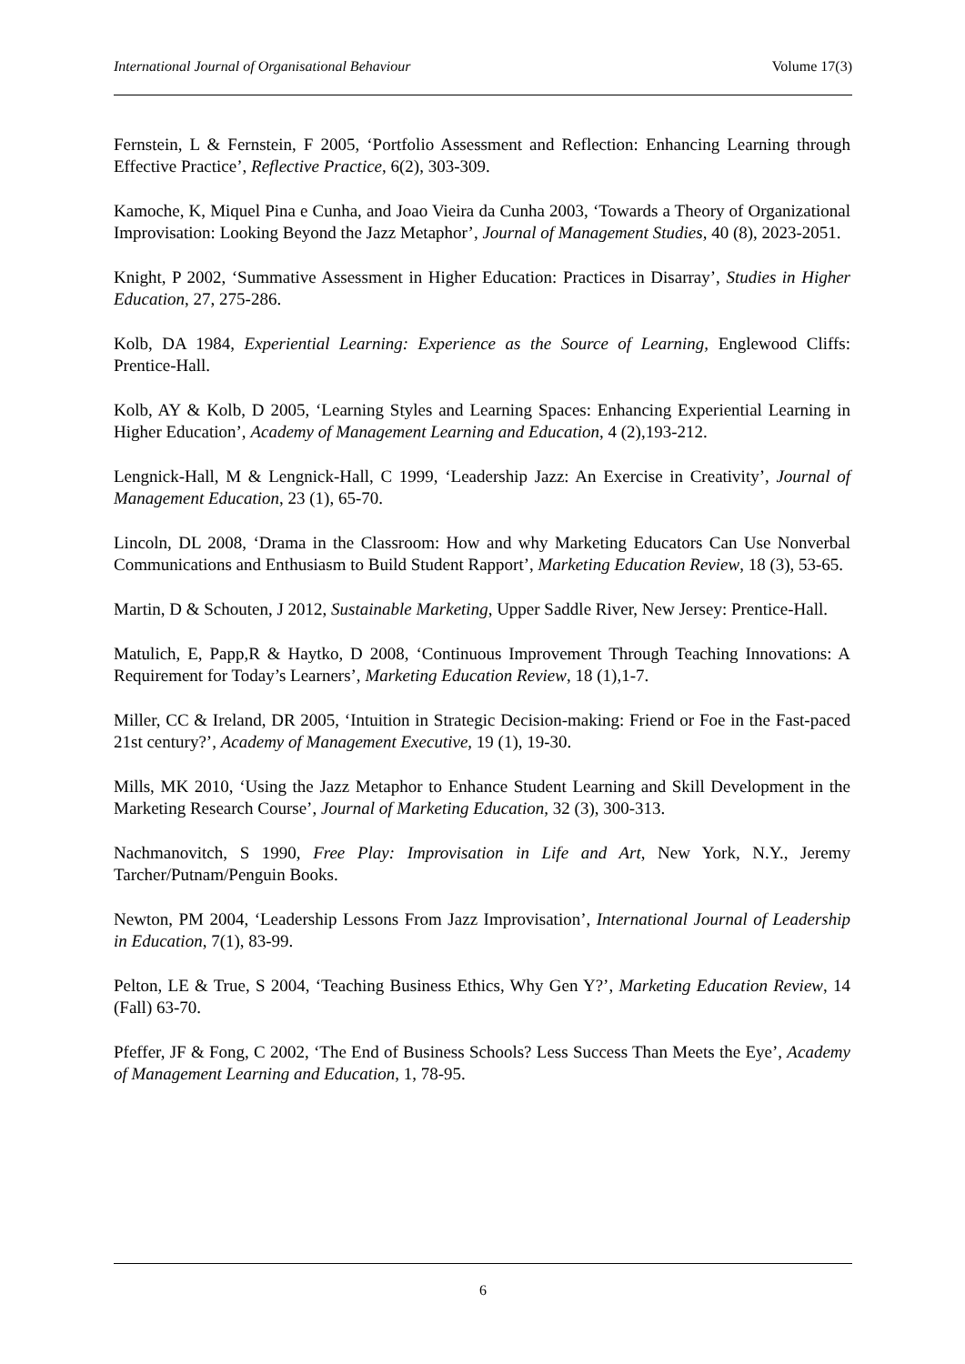International Journal of Organisational Behaviour Volume 17(3)
Fernstein, L & Fernstein, F 2005, ‘Portfolio Assessment and Reflection: Enhancing Learning through Effective Practice’, Reflective Practice, 6(2), 303-309.
Kamoche, K, Miquel Pina e Cunha, and Joao Vieira da Cunha 2003, ‘Towards a Theory of Organizational Improvisation: Looking Beyond the Jazz Metaphor’, Journal of Management Studies, 40 (8), 2023-2051.
Knight, P 2002, ‘Summative Assessment in Higher Education: Practices in Disarray’, Studies in Higher Education, 27, 275-286.
Kolb, DA 1984, Experiential Learning: Experience as the Source of Learning, Englewood Cliffs: Prentice-Hall.
Kolb, AY & Kolb, D 2005, ‘Learning Styles and Learning Spaces: Enhancing Experiential Learning in Higher Education’, Academy of Management Learning and Education, 4 (2),193-212.
Lengnick-Hall, M & Lengnick-Hall, C 1999, ‘Leadership Jazz: An Exercise in Creativity’, Journal of Management Education, 23 (1), 65-70.
Lincoln, DL 2008, ‘Drama in the Classroom: How and why Marketing Educators Can Use Nonverbal Communications and Enthusiasm to Build Student Rapport’, Marketing Education Review, 18 (3), 53-65.
Martin, D & Schouten, J 2012, Sustainable Marketing, Upper Saddle River, New Jersey: Prentice-Hall.
Matulich, E, Papp,R & Haytko, D 2008, ‘Continuous Improvement Through Teaching Innovations: A Requirement for Today’s Learners’, Marketing Education Review, 18 (1),1-7.
Miller, CC & Ireland, DR 2005, ‘Intuition in Strategic Decision-making: Friend or Foe in the Fast-paced 21st century?’, Academy of Management Executive, 19 (1), 19-30.
Mills, MK 2010, ‘Using the Jazz Metaphor to Enhance Student Learning and Skill Development in the Marketing Research Course’, Journal of Marketing Education, 32 (3), 300-313.
Nachmanovitch, S 1990, Free Play: Improvisation in Life and Art, New York, N.Y., Jeremy Tarcher/Putnam/Penguin Books.
Newton, PM 2004, ‘Leadership Lessons From Jazz Improvisation’, International Journal of Leadership in Education, 7(1), 83-99.
Pelton, LE & True, S 2004, ‘Teaching Business Ethics, Why Gen Y?’, Marketing Education Review, 14 (Fall) 63-70.
Pfeffer, JF & Fong, C 2002, ‘The End of Business Schools? Less Success Than Meets the Eye’, Academy of Management Learning and Education, 1, 78-95.
6